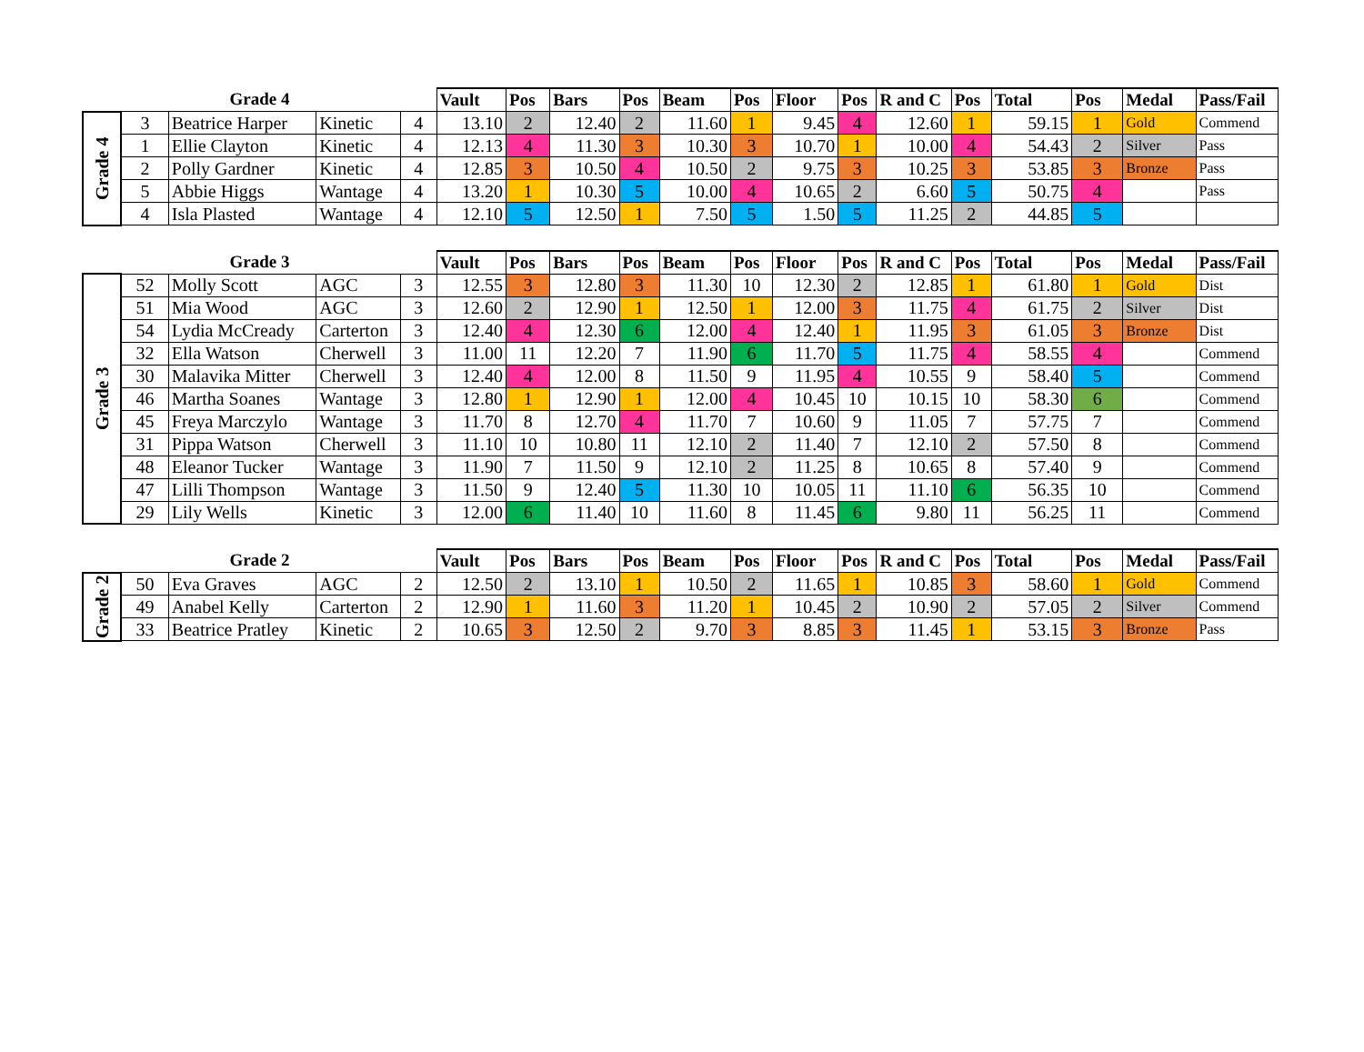| Grade 4 | | | | | Vault | Pos | Bars | Pos | Beam | Pos | Floor | Pos | R and C | Pos | Total | Pos | Medal | Pass/Fail |
| --- | --- | --- | --- | --- | --- | --- | --- | --- | --- | --- | --- | --- | --- | --- | --- | --- | --- | --- |
| Grade 4 | 3 | Beatrice Harper | Kinetic | 4 | 13.10 | 2 | 12.40 | 2 | 11.60 | 1 | 9.45 | 4 | 12.60 | 1 | 59.15 | 1 | Gold | Commend |
| | 1 | Ellie Clayton | Kinetic | 4 | 12.13 | 4 | 11.30 | 3 | 10.30 | 3 | 10.70 | 1 | 10.00 | 4 | 54.43 | 2 | Silver | Pass |
| | 2 | Polly Gardner | Kinetic | 4 | 12.85 | 3 | 10.50 | 4 | 10.50 | 2 | 9.75 | 3 | 10.25 | 3 | 53.85 | 3 | Bronze | Pass |
| | 5 | Abbie Higgs | Wantage | 4 | 13.20 | 1 | 10.30 | 5 | 10.00 | 4 | 10.65 | 2 | 6.60 | 5 | 50.75 | 4 | | Pass |
| | 4 | Isla Plasted | Wantage | 4 | 12.10 | 5 | 12.50 | 1 | 7.50 | 5 | 1.50 | 5 | 11.25 | 2 | 44.85 | 5 | | |
| Grade 3 | | | | | Vault | Pos | Bars | Pos | Beam | Pos | Floor | Pos | R and C | Pos | Total | Pos | Medal | Pass/Fail |
| --- | --- | --- | --- | --- | --- | --- | --- | --- | --- | --- | --- | --- | --- | --- | --- | --- | --- | --- |
| Grade 3 | 52 | Molly Scott | AGC | 3 | 12.55 | 3 | 12.80 | 3 | 11.30 | 10 | 12.30 | 2 | 12.85 | 1 | 61.80 | 1 | Gold | Dist |
| | 51 | Mia Wood | AGC | 3 | 12.60 | 2 | 12.90 | 1 | 12.50 | 1 | 12.00 | 3 | 11.75 | 4 | 61.75 | 2 | Silver | Dist |
| | 54 | Lydia McCready | Carterton | 3 | 12.40 | 4 | 12.30 | 6 | 12.00 | 4 | 12.40 | 1 | 11.95 | 3 | 61.05 | 3 | Bronze | Dist |
| | 32 | Ella Watson | Cherwell | 3 | 11.00 | 11 | 12.20 | 7 | 11.90 | 6 | 11.70 | 5 | 11.75 | 4 | 58.55 | 4 | | Commend |
| | 30 | Malavika Mitter | Cherwell | 3 | 12.40 | 4 | 12.00 | 8 | 11.50 | 9 | 11.95 | 4 | 10.55 | 9 | 58.40 | 5 | | Commend |
| | 46 | Martha Soanes | Wantage | 3 | 12.80 | 1 | 12.90 | 1 | 12.00 | 4 | 10.45 | 10 | 10.15 | 10 | 58.30 | 6 | | Commend |
| | 45 | Freya Marczylo | Wantage | 3 | 11.70 | 8 | 12.70 | 4 | 11.70 | 7 | 10.60 | 9 | 11.05 | 7 | 57.75 | 7 | | Commend |
| | 31 | Pippa Watson | Cherwell | 3 | 11.10 | 10 | 10.80 | 11 | 12.10 | 2 | 11.40 | 7 | 12.10 | 2 | 57.50 | 8 | | Commend |
| | 48 | Eleanor Tucker | Wantage | 3 | 11.90 | 7 | 11.50 | 9 | 12.10 | 2 | 11.25 | 8 | 10.65 | 8 | 57.40 | 9 | | Commend |
| | 47 | Lilli Thompson | Wantage | 3 | 11.50 | 9 | 12.40 | 5 | 11.30 | 10 | 10.05 | 11 | 11.10 | 6 | 56.35 | 10 | | Commend |
| | 29 | Lily Wells | Kinetic | 3 | 12.00 | 6 | 11.40 | 10 | 11.60 | 8 | 11.45 | 6 | 9.80 | 11 | 56.25 | 11 | | Commend |
| Grade 2 | | | | | Vault | Pos | Bars | Pos | Beam | Pos | Floor | Pos | R and C | Pos | Total | Pos | Medal | Pass/Fail |
| --- | --- | --- | --- | --- | --- | --- | --- | --- | --- | --- | --- | --- | --- | --- | --- | --- | --- | --- |
| Grade 2 | 50 | Eva Graves | AGC | 2 | 12.50 | 2 | 13.10 | 1 | 10.50 | 2 | 11.65 | 1 | 10.85 | 3 | 58.60 | 1 | Gold | Commend |
| | 49 | Anabel Kelly | Carterton | 2 | 12.90 | 1 | 11.60 | 3 | 11.20 | 1 | 10.45 | 2 | 10.90 | 2 | 57.05 | 2 | Silver | Commend |
| | 33 | Beatrice Pratley | Kinetic | 2 | 10.65 | 3 | 12.50 | 2 | 9.70 | 3 | 8.85 | 3 | 11.45 | 1 | 53.15 | 3 | Bronze | Pass |